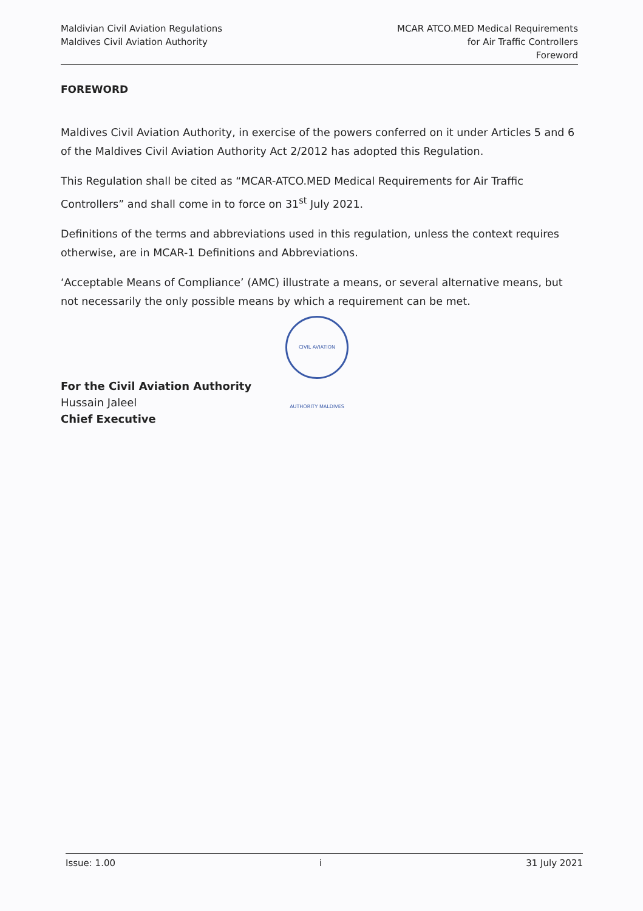Maldivian Civil Aviation Regulations
Maldives Civil Aviation Authority
MCAR ATCO.MED Medical Requirements
for Air Traffic Controllers
Foreword
FOREWORD
Maldives Civil Aviation Authority, in exercise of the powers conferred on it under Articles 5 and 6 of the Maldives Civil Aviation Authority Act 2/2012 has adopted this Regulation.
This Regulation shall be cited as “MCAR-ATCO.MED Medical Requirements for Air Traffic Controllers” and shall come in to force on 31<sup>st</sup> July 2021.
Definitions of the terms and abbreviations used in this regulation, unless the context requires otherwise, are in MCAR-1 Definitions and Abbreviations.
‘Acceptable Means of Compliance’ (AMC) illustrate a means, or several alternative means, but not necessarily the only possible means by which a requirement can be met.
For the Civil Aviation Authority
Hussain Jaleel
Chief Executive
CIVIL AVIATION AUTHORITY MALDIVES
Issue: 1.00 i 31 July 2021